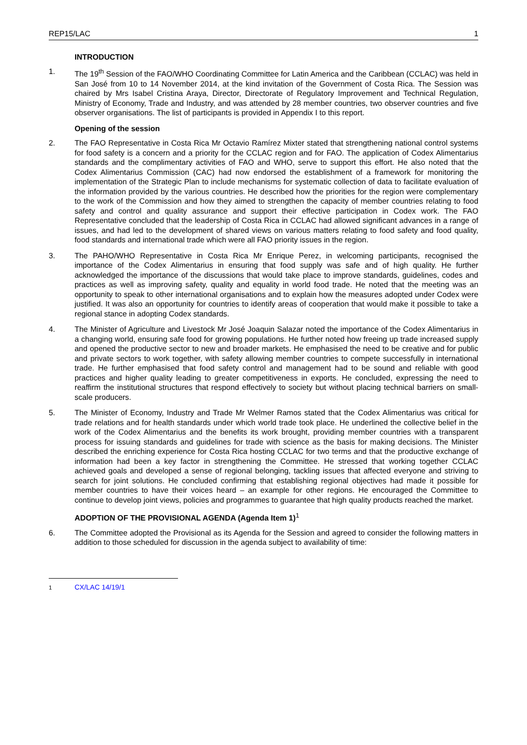REP15/LAC 1
INTRODUCTION
1. The 19<sup>th</sup> Session of the FAO/WHO Coordinating Committee for Latin America and the Caribbean (CCLAC) was held in San José from 10 to 14 November 2014, at the kind invitation of the Government of Costa Rica. The Session was chaired by Mrs Isabel Cristina Araya, Director, Directorate of Regulatory Improvement and Technical Regulation, Ministry of Economy, Trade and Industry, and was attended by 28 member countries, two observer countries and five observer organisations. The list of participants is provided in Appendix I to this report.
Opening of the session
2. The FAO Representative in Costa Rica Mr Octavio Ramírez Mixter stated that strengthening national control systems for food safety is a concern and a priority for the CCLAC region and for FAO. The application of Codex Alimentarius standards and the complimentary activities of FAO and WHO, serve to support this effort. He also noted that the Codex Alimentarius Commission (CAC) had now endorsed the establishment of a framework for monitoring the implementation of the Strategic Plan to include mechanisms for systematic collection of data to facilitate evaluation of the information provided by the various countries. He described how the priorities for the region were complementary to the work of the Commission and how they aimed to strengthen the capacity of member countries relating to food safety and control and quality assurance and support their effective participation in Codex work. The FAO Representative concluded that the leadership of Costa Rica in CCLAC had allowed significant advances in a range of issues, and had led to the development of shared views on various matters relating to food safety and food quality, food standards and international trade which were all FAO priority issues in the region.
3. The PAHO/WHO Representative in Costa Rica Mr Enrique Perez, in welcoming participants, recognised the importance of the Codex Alimentarius in ensuring that food supply was safe and of high quality. He further acknowledged the importance of the discussions that would take place to improve standards, guidelines, codes and practices as well as improving safety, quality and equality in world food trade. He noted that the meeting was an opportunity to speak to other international organisations and to explain how the measures adopted under Codex were justified. It was also an opportunity for countries to identify areas of cooperation that would make it possible to take a regional stance in adopting Codex standards.
4. The Minister of Agriculture and Livestock Mr José Joaquin Salazar noted the importance of the Codex Alimentarius in a changing world, ensuring safe food for growing populations. He further noted how freeing up trade increased supply and opened the productive sector to new and broader markets. He emphasised the need to be creative and for public and private sectors to work together, with safety allowing member countries to compete successfully in international trade. He further emphasised that food safety control and management had to be sound and reliable with good practices and higher quality leading to greater competitiveness in exports. He concluded, expressing the need to reaffirm the institutional structures that respond effectively to society but without placing technical barriers on small-scale producers.
5. The Minister of Economy, Industry and Trade Mr Welmer Ramos stated that the Codex Alimentarius was critical for trade relations and for health standards under which world trade took place. He underlined the collective belief in the work of the Codex Alimentarius and the benefits its work brought, providing member countries with a transparent process for issuing standards and guidelines for trade with science as the basis for making decisions. The Minister described the enriching experience for Costa Rica hosting CCLAC for two terms and that the productive exchange of information had been a key factor in strengthening the Committee. He stressed that working together CCLAC achieved goals and developed a sense of regional belonging, tackling issues that affected everyone and striving to search for joint solutions. He concluded confirming that establishing regional objectives had made it possible for member countries to have their voices heard – an example for other regions. He encouraged the Committee to continue to develop joint views, policies and programmes to guarantee that high quality products reached the market.
ADOPTION OF THE PROVISIONAL AGENDA (Agenda Item 1)<sup>1</sup>
6. The Committee adopted the Provisional as its Agenda for the Session and agreed to consider the following matters in addition to those scheduled for discussion in the agenda subject to availability of time:
<sup>1</sup> CX/LAC 14/19/1